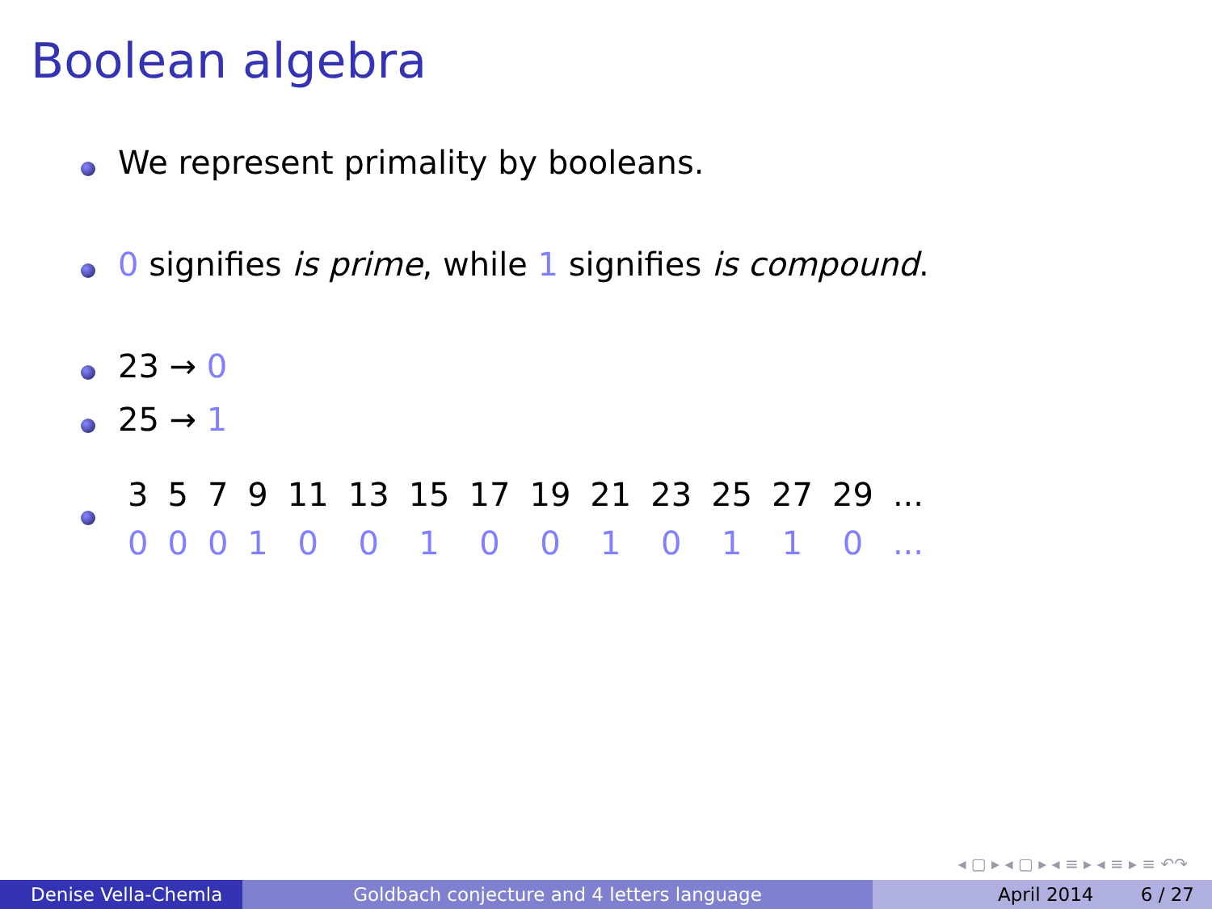Boolean algebra
We represent primality by booleans.
0 signifies is prime, while 1 signifies is compound.
23 → 0
25 → 1
| 3 | 5 | 7 | 9 | 11 | 13 | 15 | 17 | 19 | 21 | 23 | 25 | 27 | 29 | ... |
| 0 | 0 | 0 | 1 | 0 | 0 | 1 | 0 | 0 | 1 | 0 | 1 | 1 | 0 | ... |
◂ ▢ ▸ ◂ ▢ ▸ ◂ ≡ ▸ ◂ ≡ ▸ ≡ ↶↷
Denise Vella-Chemla
Goldbach conjecture and 4 letters language April 2014 6 / 27